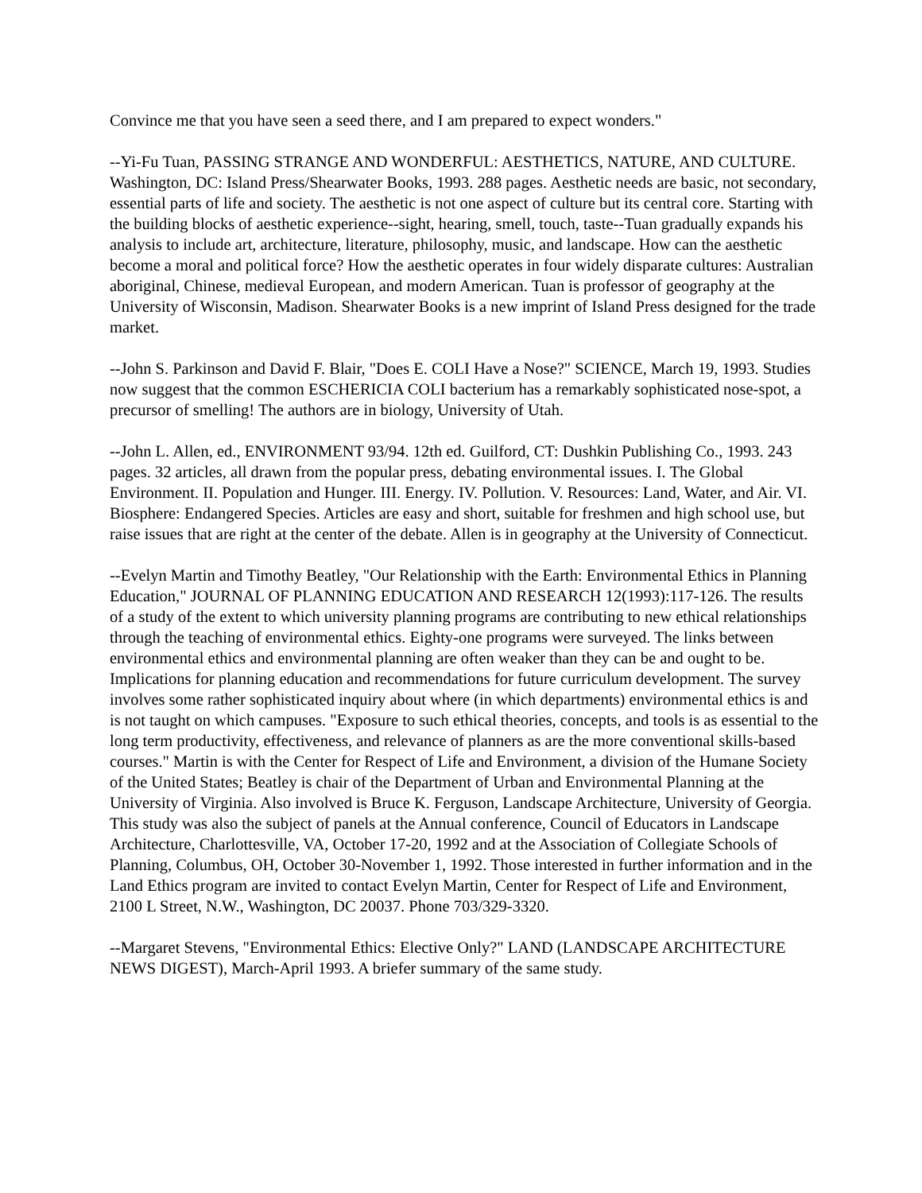Convince me that you have seen a seed there, and I am prepared to expect wonders."
--Yi-Fu Tuan, PASSING STRANGE AND WONDERFUL: AESTHETICS, NATURE, AND CULTURE. Washington, DC: Island Press/Shearwater Books, 1993. 288 pages. Aesthetic needs are basic, not secondary, essential parts of life and society. The aesthetic is not one aspect of culture but its central core. Starting with the building blocks of aesthetic experience--sight, hearing, smell, touch, taste--Tuan gradually expands his analysis to include art, architecture, literature, philosophy, music, and landscape. How can the aesthetic become a moral and political force? How the aesthetic operates in four widely disparate cultures: Australian aboriginal, Chinese, medieval European, and modern American. Tuan is professor of geography at the University of Wisconsin, Madison. Shearwater Books is a new imprint of Island Press designed for the trade market.
--John S. Parkinson and David F. Blair, "Does E. COLI Have a Nose?" SCIENCE, March 19, 1993. Studies now suggest that the common ESCHERICIA COLI bacterium has a remarkably sophisticated nose-spot, a precursor of smelling! The authors are in biology, University of Utah.
--John L. Allen, ed., ENVIRONMENT 93/94. 12th ed. Guilford, CT: Dushkin Publishing Co., 1993. 243 pages. 32 articles, all drawn from the popular press, debating environmental issues. I. The Global Environment. II. Population and Hunger. III. Energy. IV. Pollution. V. Resources: Land, Water, and Air. VI. Biosphere: Endangered Species. Articles are easy and short, suitable for freshmen and high school use, but raise issues that are right at the center of the debate. Allen is in geography at the University of Connecticut.
--Evelyn Martin and Timothy Beatley, "Our Relationship with the Earth: Environmental Ethics in Planning Education," JOURNAL OF PLANNING EDUCATION AND RESEARCH 12(1993):117-126. The results of a study of the extent to which university planning programs are contributing to new ethical relationships through the teaching of environmental ethics. Eighty-one programs were surveyed. The links between environmental ethics and environmental planning are often weaker than they can be and ought to be. Implications for planning education and recommendations for future curriculum development. The survey involves some rather sophisticated inquiry about where (in which departments) environmental ethics is and is not taught on which campuses. "Exposure to such ethical theories, concepts, and tools is as essential to the long term productivity, effectiveness, and relevance of planners as are the more conventional skills-based courses." Martin is with the Center for Respect of Life and Environment, a division of the Humane Society of the United States; Beatley is chair of the Department of Urban and Environmental Planning at the University of Virginia. Also involved is Bruce K. Ferguson, Landscape Architecture, University of Georgia. This study was also the subject of panels at the Annual conference, Council of Educators in Landscape Architecture, Charlottesville, VA, October 17-20, 1992 and at the Association of Collegiate Schools of Planning, Columbus, OH, October 30-November 1, 1992. Those interested in further information and in the Land Ethics program are invited to contact Evelyn Martin, Center for Respect of Life and Environment, 2100 L Street, N.W., Washington, DC 20037. Phone 703/329-3320.
--Margaret Stevens, "Environmental Ethics: Elective Only?" LAND (LANDSCAPE ARCHITECTURE NEWS DIGEST), March-April 1993. A briefer summary of the same study.